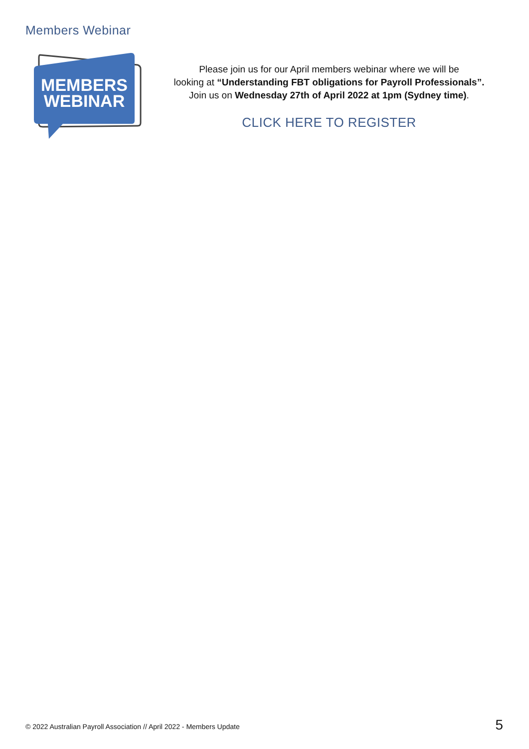Members Webinar
MEMBERS
WEBINAR
Please join us for our April members webinar where we will be
looking at “Understanding FBT obligations for Payroll Professionals”.
Join us on Wednesday 27th of April 2022 at 1pm (Sydney time).
CLICK HERE TO REGISTER
© 2022 Australian Payroll Association // April 2022 - Members Update
5